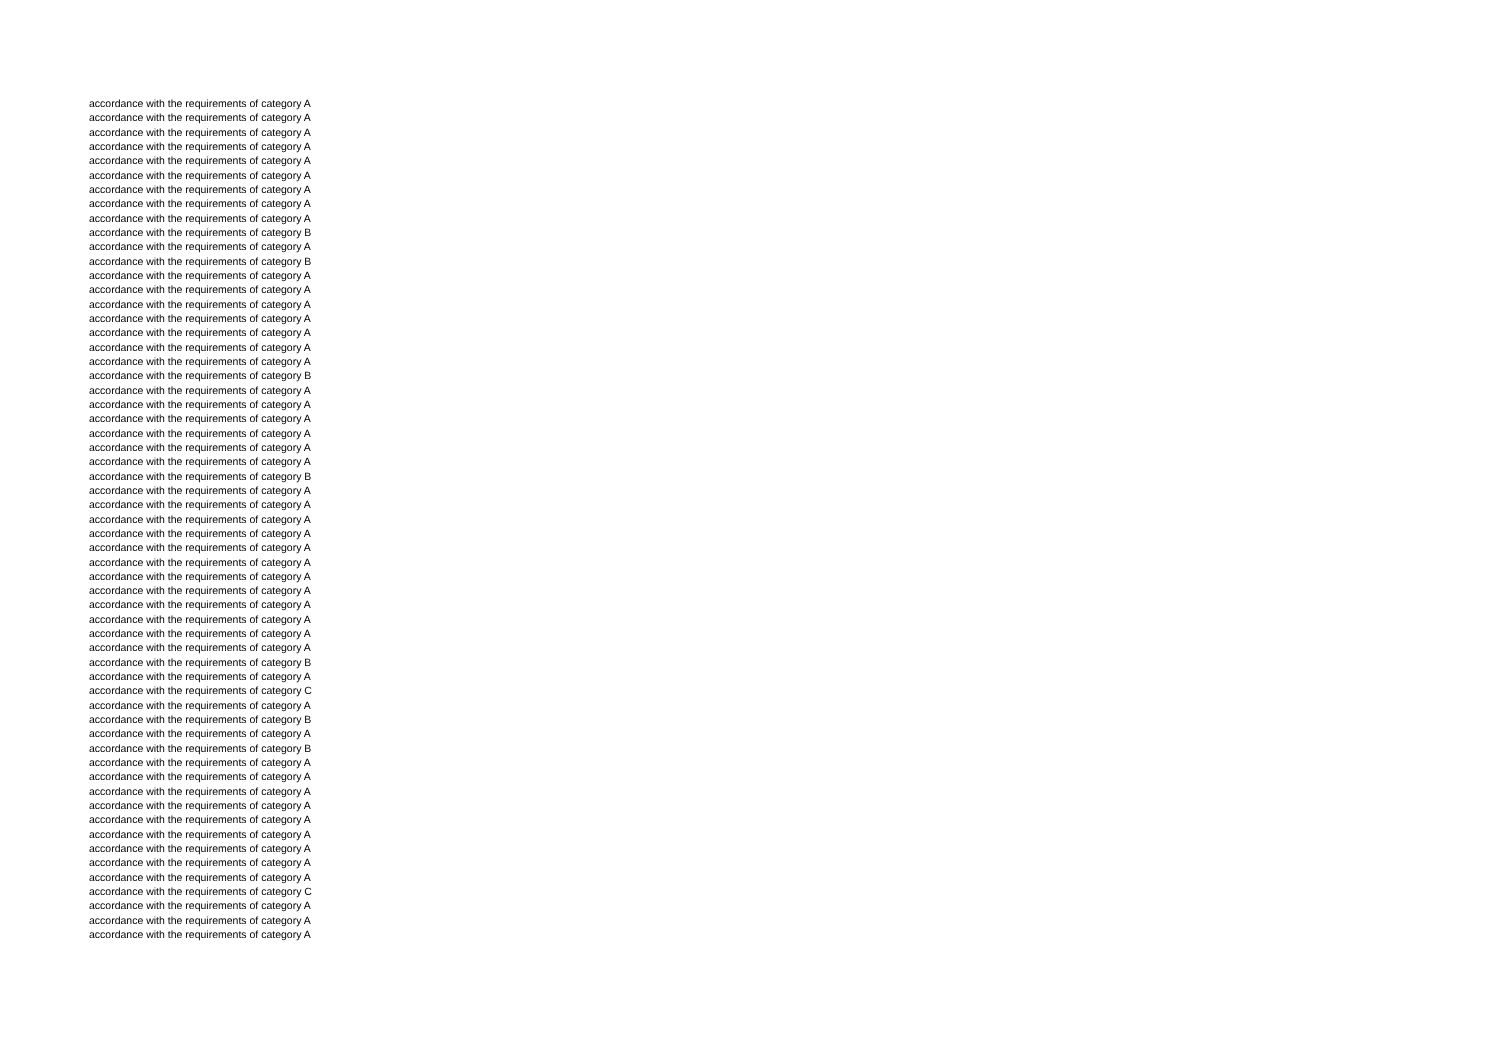accordance with the requirements of category A
accordance with the requirements of category A
accordance with the requirements of category A
accordance with the requirements of category A
accordance with the requirements of category A
accordance with the requirements of category A
accordance with the requirements of category A
accordance with the requirements of category A
accordance with the requirements of category A
accordance with the requirements of category B
accordance with the requirements of category A
accordance with the requirements of category B
accordance with the requirements of category A
accordance with the requirements of category A
accordance with the requirements of category A
accordance with the requirements of category A
accordance with the requirements of category A
accordance with the requirements of category A
accordance with the requirements of category A
accordance with the requirements of category B
accordance with the requirements of category A
accordance with the requirements of category A
accordance with the requirements of category A
accordance with the requirements of category A
accordance with the requirements of category A
accordance with the requirements of category A
accordance with the requirements of category B
accordance with the requirements of category A
accordance with the requirements of category A
accordance with the requirements of category A
accordance with the requirements of category A
accordance with the requirements of category A
accordance with the requirements of category A
accordance with the requirements of category A
accordance with the requirements of category A
accordance with the requirements of category A
accordance with the requirements of category A
accordance with the requirements of category A
accordance with the requirements of category A
accordance with the requirements of category B
accordance with the requirements of category A
accordance with the requirements of category C
accordance with the requirements of category A
accordance with the requirements of category B
accordance with the requirements of category A
accordance with the requirements of category B
accordance with the requirements of category A
accordance with the requirements of category A
accordance with the requirements of category A
accordance with the requirements of category A
accordance with the requirements of category A
accordance with the requirements of category A
accordance with the requirements of category A
accordance with the requirements of category A
accordance with the requirements of category A
accordance with the requirements of category C
accordance with the requirements of category A
accordance with the requirements of category A
accordance with the requirements of category A